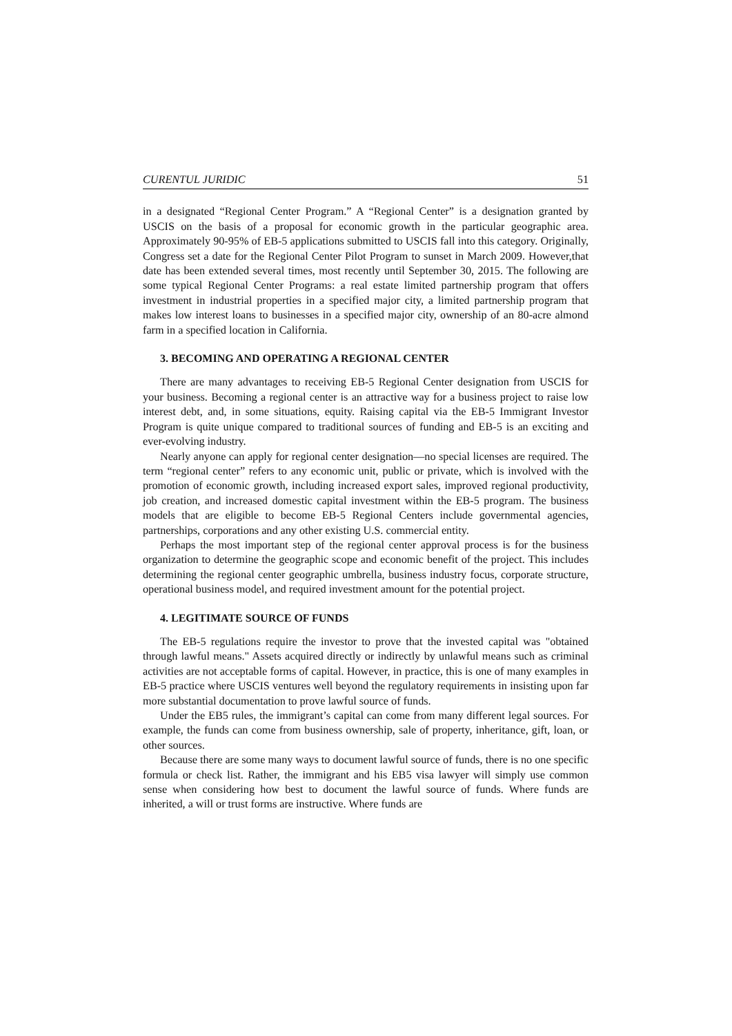CURENTUL JURIDIC 51
in a designated “Regional Center Program.” A “Regional Center” is a designation granted by USCIS on the basis of a proposal for economic growth in the particular geographic area. Approximately 90-95% of EB-5 applications submitted to USCIS fall into this category. Originally, Congress set a date for the Regional Center Pilot Program to sunset in March 2009. However,that date has been extended several times, most recently until September 30, 2015. The following are some typical Regional Center Programs: a real estate limited partnership program that offers investment in industrial properties in a specified major city, a limited partnership program that makes low interest loans to businesses in a specified major city, ownership of an 80-acre almond farm in a specified location in California.
3. BECOMING AND OPERATING A REGIONAL CENTER
There are many advantages to receiving EB-5 Regional Center designation from USCIS for your business. Becoming a regional center is an attractive way for a business project to raise low interest debt, and, in some situations, equity. Raising capital via the EB-5 Immigrant Investor Program is quite unique compared to traditional sources of funding and EB-5 is an exciting and ever-evolving industry.
Nearly anyone can apply for regional center designation—no special licenses are required. The term “regional center” refers to any economic unit, public or private, which is involved with the promotion of economic growth, including increased export sales, improved regional productivity, job creation, and increased domestic capital investment within the EB-5 program. The business models that are eligible to become EB-5 Regional Centers include governmental agencies, partnerships, corporations and any other existing U.S. commercial entity.
Perhaps the most important step of the regional center approval process is for the business organization to determine the geographic scope and economic benefit of the project. This includes determining the regional center geographic umbrella, business industry focus, corporate structure, operational business model, and required investment amount for the potential project.
4. LEGITIMATE SOURCE OF FUNDS
The EB-5 regulations require the investor to prove that the invested capital was "obtained through lawful means." Assets acquired directly or indirectly by unlawful means such as criminal activities are not acceptable forms of capital. However, in practice, this is one of many examples in EB-5 practice where USCIS ventures well beyond the regulatory requirements in insisting upon far more substantial documentation to prove lawful source of funds.
Under the EB5 rules, the immigrant’s capital can come from many different legal sources. For example, the funds can come from business ownership, sale of property, inheritance, gift, loan, or other sources.
Because there are some many ways to document lawful source of funds, there is no one specific formula or check list. Rather, the immigrant and his EB5 visa lawyer will simply use common sense when considering how best to document the lawful source of funds. Where funds are inherited, a will or trust forms are instructive. Where funds are